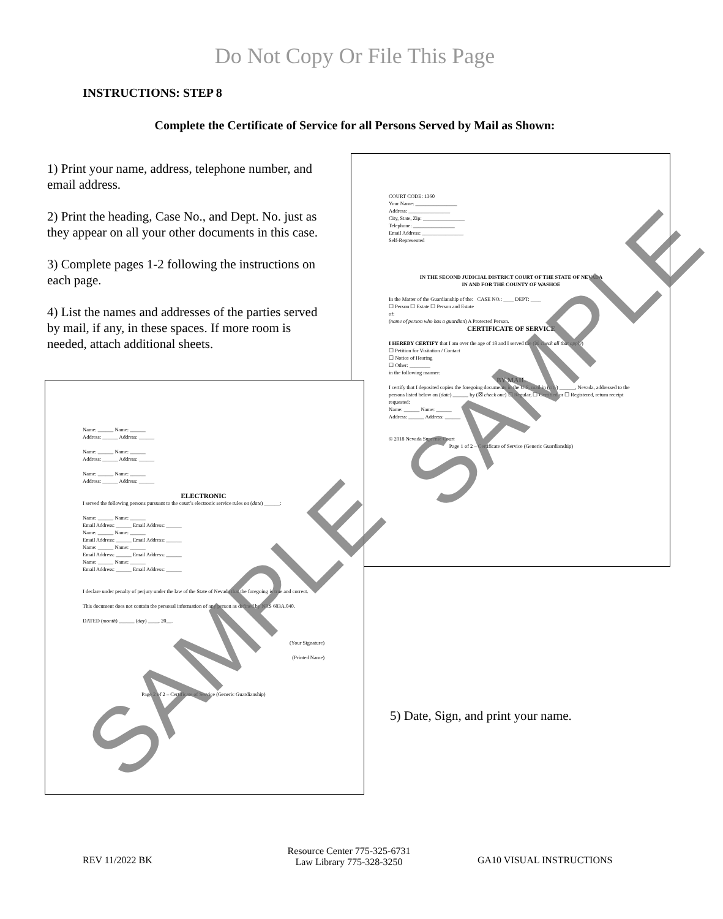Do Not Copy Or File This Page
INSTRUCTIONS: STEP 8
Complete the Certificate of Service for all Persons Served by Mail as Shown:
1) Print your name, address, telephone number, and email address.
2) Print the heading, Case No., and Dept. No. just as they appear on all your other documents in this case.
3) Complete pages 1-2 following the instructions on each page.
4) List the names and addresses of the parties served by mail, if any, in these spaces. If more room is needed, attach additional sheets.
COURT CODE: 1360
Your Name: ________________
Address: ________________
City, State, Zip: ________________
Telephone: ________________
Email Address: ________________
Self-Represented
IN THE SECOND JUDICIAL DISTRICT COURT OF THE STATE OF NEVADA
IN AND FOR THE COUNTY OF WASHOE
In the Matter of the Guardianship of the: CASE NO.: ____ DEPT: ____
☐ Person ☐ Estate ☐ Person and Estate
of:
(name of person who has a guardian) A Protected Person.
CERTIFICATE OF SERVICE
I HEREBY CERTIFY that I am over the age of 18 and I served the (☒ check all that apply)
☐ Petition for Visitation / Contact
☐ Notice of Hearing
☐ Other: ________
in the following manner:
BY MAIL
I certify that I deposited copies the foregoing documents in the U.S. mail in (city) ______, Nevada, addressed to the persons listed below on (date) ______ by (☒ check one) ☐ Regular, ☐ Certified or ☐ Registered, return receipt requested:
Name: ______ Name: ______
Address: ______ Address: ______
© 2018 Nevada Supreme Court
Page 1 of 2 – Certificate of Service (Generic Guardianship)
Name: ______ Name: ______
Address: ______ Address: ______
Name: ______ Name: ______
Address: ______ Address: ______
Name: ______ Name: ______
Address: ______ Address: ______
ELECTRONIC
I served the following persons pursuant to the court’s electronic service rules on (date) ______:
Name: ______ Name: ______
Email Address: ______ Email Address: ______
Name: ______ Name: ______
Email Address: ______ Email Address: ______
Name: ______ Name: ______
Email Address: ______ Email Address: ______
Name: ______ Name: ______
Email Address: ______ Email Address: ______
I declare under penalty of perjury under the law of the State of Nevada that the foregoing is true and correct.
This document does not contain the personal information of any person as defined by NRS 603A.040.
DATED (month) ______ (day) ____, 20__.
(Your Signature)
(Printed Name)
Page 2 of 2 – Certificate of Service (Generic Guardianship)
SAMPLE
SAMPLE
5) Date, Sign, and print your name.
REV 11/2022 BK
Resource Center 775-325-6731
Law Library 775-328-3250
GA10 VISUAL INSTRUCTIONS